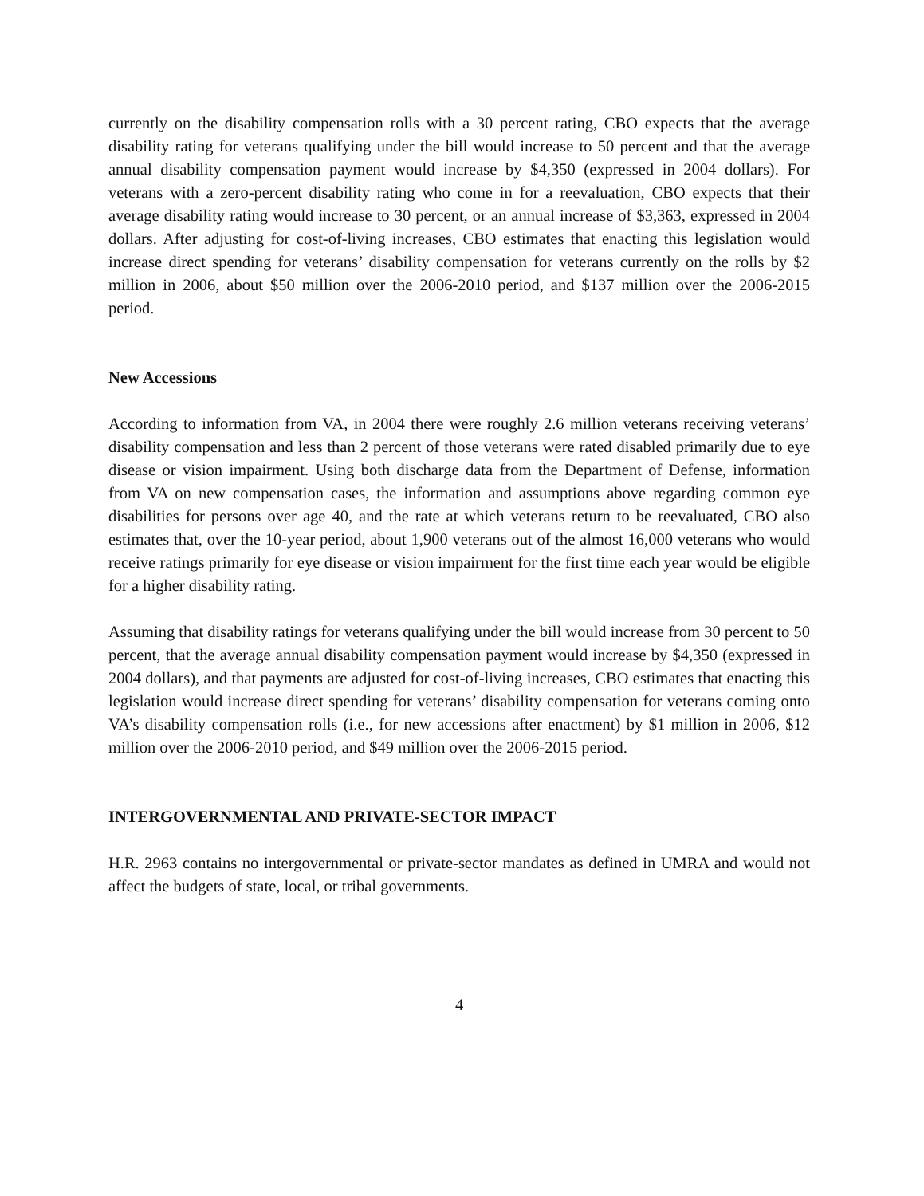currently on the disability compensation rolls with a 30 percent rating, CBO expects that the average disability rating for veterans qualifying under the bill would increase to 50 percent and that the average annual disability compensation payment would increase by $4,350 (expressed in 2004 dollars). For veterans with a zero-percent disability rating who come in for a reevaluation, CBO expects that their average disability rating would increase to 30 percent, or an annual increase of $3,363, expressed in 2004 dollars. After adjusting for cost-of-living increases, CBO estimates that enacting this legislation would increase direct spending for veterans’ disability compensation for veterans currently on the rolls by $2 million in 2006, about $50 million over the 2006-2010 period, and $137 million over the 2006-2015 period.
New Accessions
According to information from VA, in 2004 there were roughly 2.6 million veterans receiving veterans’ disability compensation and less than 2 percent of those veterans were rated disabled primarily due to eye disease or vision impairment. Using both discharge data from the Department of Defense, information from VA on new compensation cases, the information and assumptions above regarding common eye disabilities for persons over age 40, and the rate at which veterans return to be reevaluated, CBO also estimates that, over the 10-year period, about 1,900 veterans out of the almost 16,000 veterans who would receive ratings primarily for eye disease or vision impairment for the first time each year would be eligible for a higher disability rating.
Assuming that disability ratings for veterans qualifying under the bill would increase from 30 percent to 50 percent, that the average annual disability compensation payment would increase by $4,350 (expressed in 2004 dollars), and that payments are adjusted for cost-of-living increases, CBO estimates that enacting this legislation would increase direct spending for veterans’ disability compensation for veterans coming onto VA’s disability compensation rolls (i.e., for new accessions after enactment) by $1 million in 2006, $12 million over the 2006-2010 period, and $49 million over the 2006-2015 period.
INTERGOVERNMENTAL AND PRIVATE-SECTOR IMPACT
H.R. 2963 contains no intergovernmental or private-sector mandates as defined in UMRA and would not affect the budgets of state, local, or tribal governments.
4